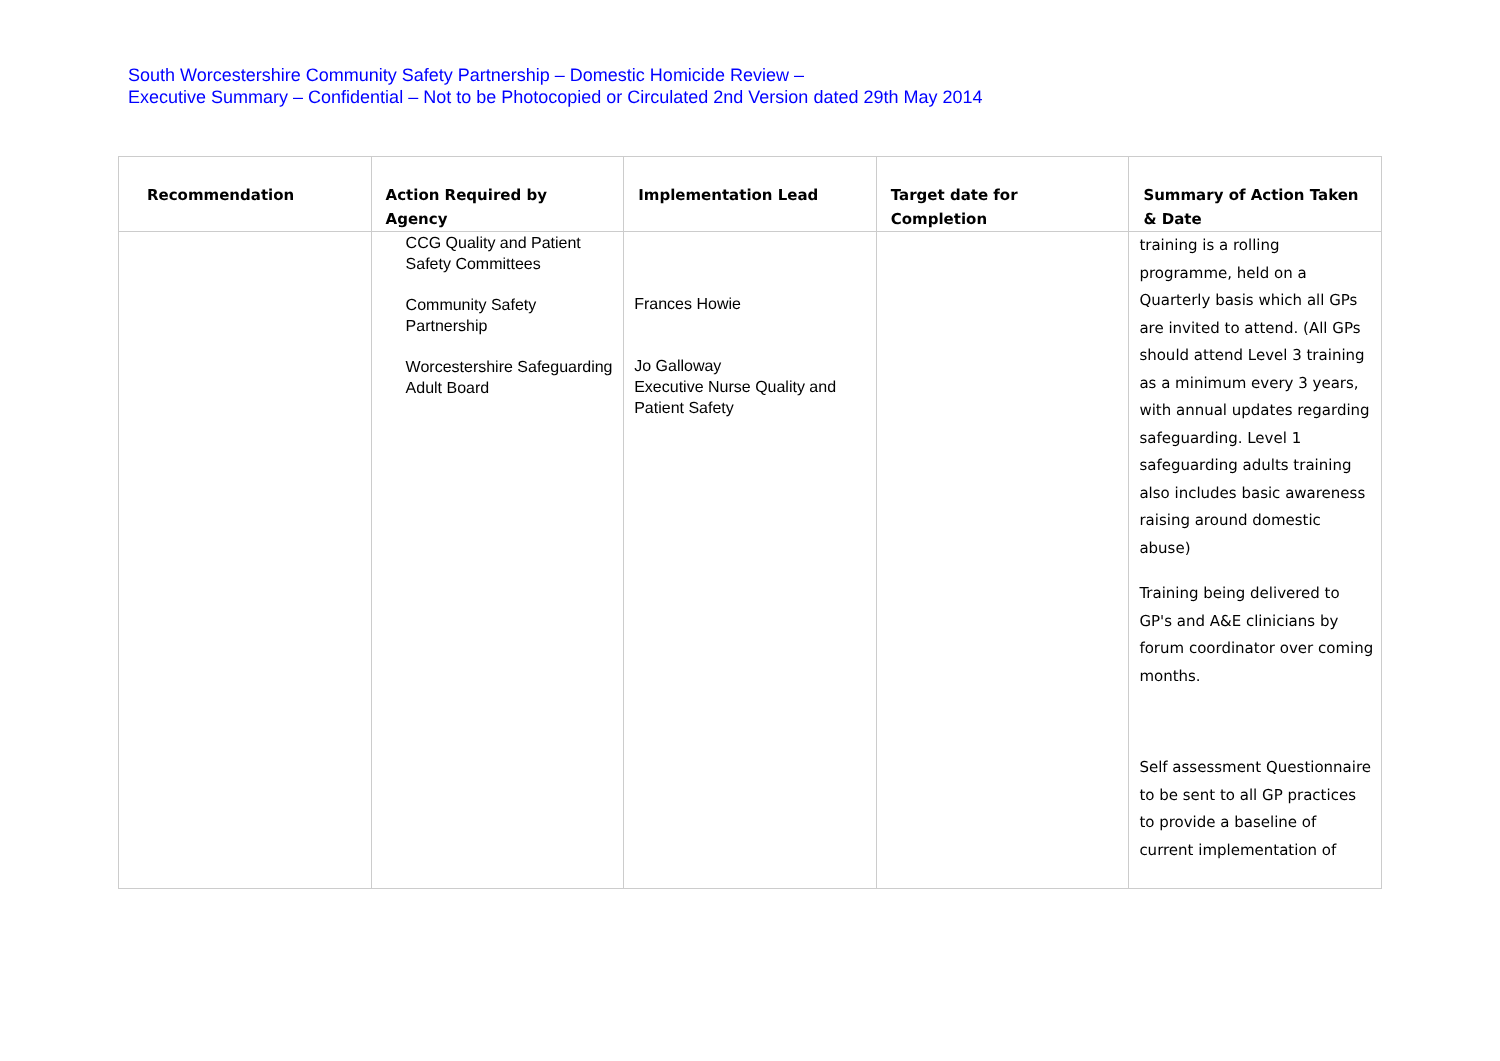South Worcestershire Community Safety Partnership – Domestic Homicide Review –
Executive Summary – Confidential – Not to be Photocopied or Circulated 2nd Version dated 29th May 2014
| Recommendation | Action Required by Agency | Implementation Lead | Target date for Completion | Summary of Action Taken & Date |
| --- | --- | --- | --- | --- |
| | CCG Quality and Patient Safety Committees Community Safety Partnership Worcestershire Safeguarding Adult Board | Frances Howie Jo Galloway Executive Nurse Quality and Patient Safety | | training is a rolling programme, held on a Quarterly basis which all GPs are invited to attend. (All GPs should attend Level 3 training as a minimum every 3 years, with annual updates regarding safeguarding. Level 1 safeguarding adults training also includes basic awareness raising around domestic abuse) Training being delivered to GP's and A&E clinicians by forum coordinator over coming months. Self assessment Questionnaire to be sent to all GP practices to provide a baseline of current implementation of |